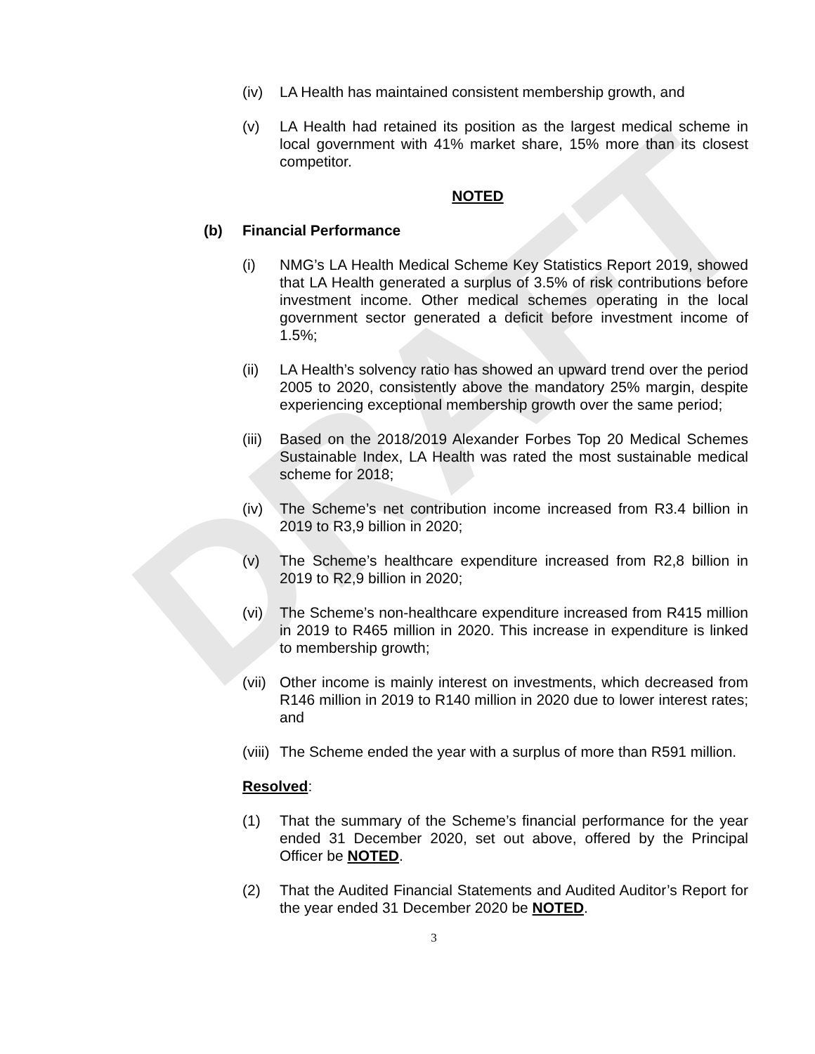DRAFT
(iv) LA Health has maintained consistent membership growth, and
(v) LA Health had retained its position as the largest medical scheme in local government with 41% market share, 15% more than its closest competitor.
NOTED
(b) Financial Performance
(i) NMG’s LA Health Medical Scheme Key Statistics Report 2019, showed that LA Health generated a surplus of 3.5% of risk contributions before investment income. Other medical schemes operating in the local government sector generated a deficit before investment income of 1.5%;
(ii) LA Health’s solvency ratio has showed an upward trend over the period 2005 to 2020, consistently above the mandatory 25% margin, despite experiencing exceptional membership growth over the same period;
(iii)
Based on the 2018/2019 Alexander Forbes Top 20 Medical Schemes Sustainable Index, LA Health was rated the most sustainable medical scheme for 2018;
(iv) The Scheme’s net contribution income increased from R3.4 billion in 2019 to R3,9 billion in 2020;
(v) The Scheme’s healthcare expenditure increased from R2,8 billion in 2019 to R2,9 billion in 2020;
(vi) The Scheme’s non-healthcare expenditure increased from R415 million in 2019 to R465 million in 2020. This increase in expenditure is linked to membership growth;
(vii)
Other income is mainly interest on investments, which decreased from R146 million in 2019 to R140 million in 2020 due to lower interest rates; and
(viii)
The Scheme ended the year with a surplus of more than R591 million.
Resolved:
(1) That the summary of the Scheme’s financial performance for the year ended 31 December 2020, set out above, offered by the Principal Officer be NOTED.
(2) That the Audited Financial Statements and Audited Auditor’s Report for the year ended 31 December 2020 be NOTED.
3